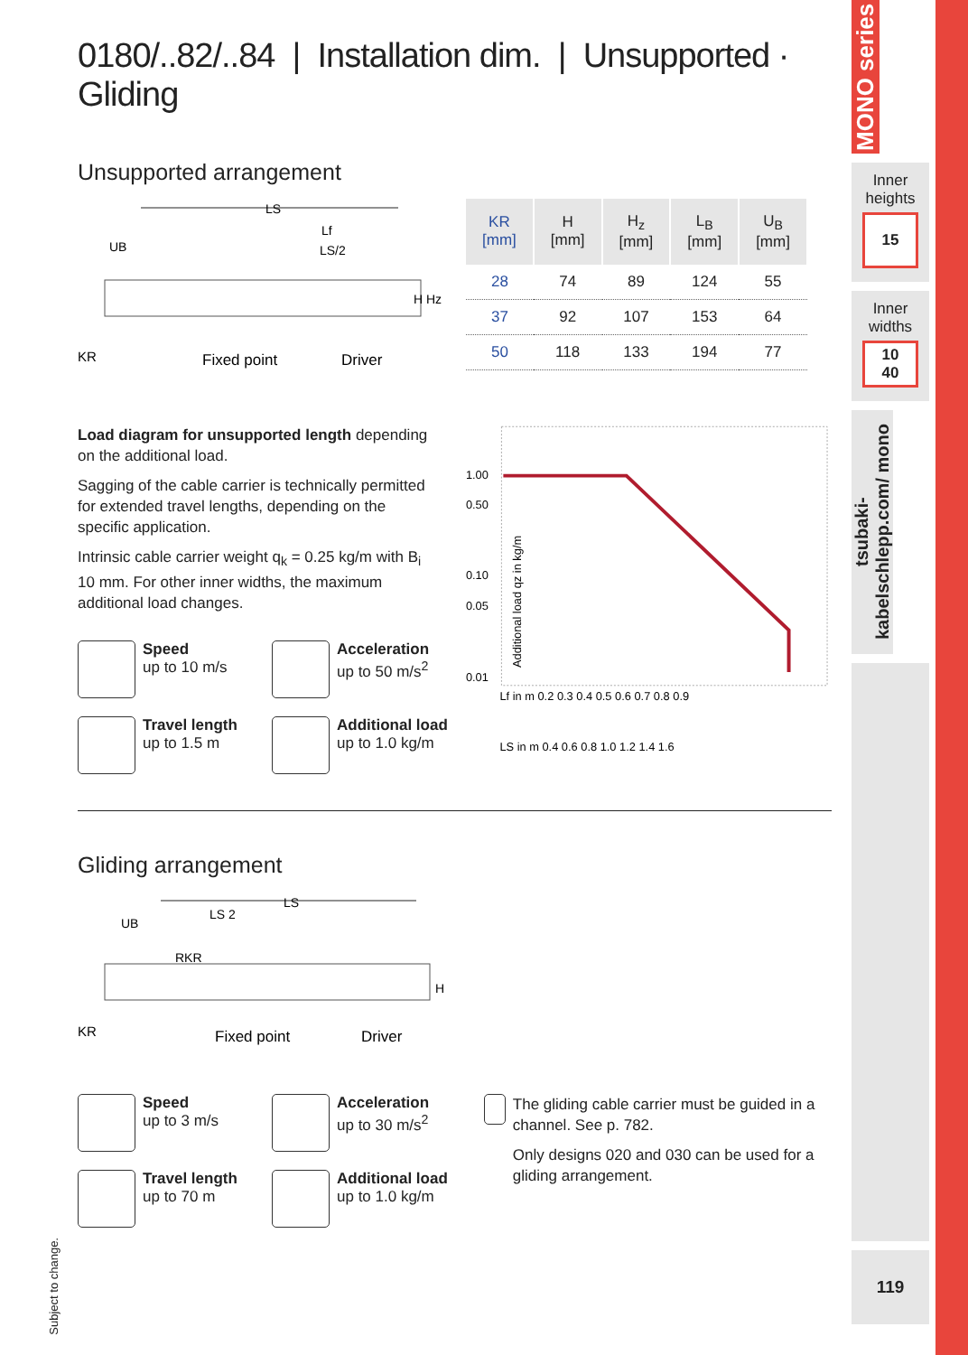0180/..82/..84 | Installation dim. | Unsupported · Gliding
Unsupported arrangement
LS
Lf
LS/2
UB
KR
Fixed point
Driver
H Hz
| KR [mm] | H [mm] | H<sub>z</sub> [mm] | L<sub>B</sub> [mm] | U<sub>B</sub> [mm] |
| --- | --- | --- | --- | --- |
| 28 | 74 | 89 | 124 | 55 |
| 37 | 92 | 107 | 153 | 64 |
| 50 | 118 | 133 | 194 | 77 |
Load diagram for unsupported length depending on the additional load.
Sagging of the cable carrier is technically permitted for extended travel lengths, depending on the specific application.
Intrinsic cable carrier weight q<sub>k</sub> = 0.25 kg/m with B<sub>i</sub> 10 mm. For other inner widths, the maximum additional load changes.
Speed
up to 10 m/s
Acceleration
up to 50 m/s<sup>2</sup>
Travel length
up to 1.5 m
Additional load
up to 1.0 kg/m
1.00
0.50
0.10
0.05
0.01
Lf in m 0.2 0.3 0.4 0.5 0.6 0.7 0.8 0.9
LS in m 0.4 0.6 0.8 1.0 1.2 1.4 1.6
Additional load qz in kg/m
Gliding arrangement
LS
LS 2
UB
RKR
H
KR
Fixed point
Driver
Speed
up to 3 m/s
Acceleration
up to 30 m/s<sup>2</sup>
Travel length
up to 70 m
Additional load
up to 1.0 kg/m
The gliding cable carrier must be guided in a channel. See p. 782.
Only designs 020 and 030 can be used for a gliding arrangement.
Subject to change.
MONO series
Inner
heights
15
Inner
widths
10
40
tsubaki-kabelschlepp.com/ mono
119